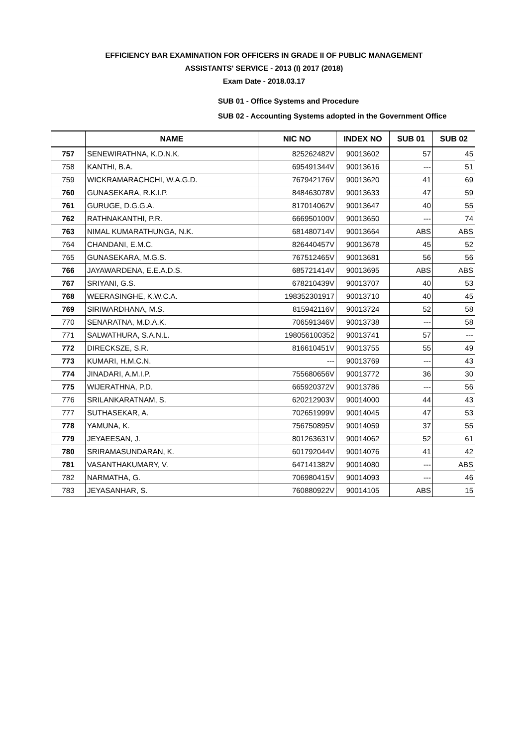EFFICIENCY BAR EXAMINATION FOR OFFICERS IN GRADE II OF PUBLIC MANAGEMENT
ASSISTANTS' SERVICE - 2013 (I) 2017 (2018)
Exam Date - 2018.03.17
SUB 01 - Office Systems and Procedure
SUB 02 - Accounting Systems adopted in the Government Office
| | NAME | NIC NO | INDEX NO | SUB 01 | SUB 02 |
| --- | --- | --- | --- | --- | --- |
| 757 | SENEWIRATHNA, K.D.N.K. | 825262482V | 90013602 | 57 | 45 |
| 758 | KANTHI, B.A. | 695491344V | 90013616 | --- | 51 |
| 759 | WICKRAMARACHCHI, W.A.G.D. | 767942176V | 90013620 | 41 | 69 |
| 760 | GUNASEKARA, R.K.I.P. | 848463078V | 90013633 | 47 | 59 |
| 761 | GURUGE, D.G.G.A. | 817014062V | 90013647 | 40 | 55 |
| 762 | RATHNAKANTHI, P.R. | 666950100V | 90013650 | --- | 74 |
| 763 | NIMAL KUMARATHUNGA, N.K. | 681480714V | 90013664 | ABS | ABS |
| 764 | CHANDANI, E.M.C. | 826440457V | 90013678 | 45 | 52 |
| 765 | GUNASEKARA, M.G.S. | 767512465V | 90013681 | 56 | 56 |
| 766 | JAYAWARDENA, E.E.A.D.S. | 685721414V | 90013695 | ABS | ABS |
| 767 | SRIYANI, G.S. | 678210439V | 90013707 | 40 | 53 |
| 768 | WEERASINGHE, K.W.C.A. | 198352301917 | 90013710 | 40 | 45 |
| 769 | SIRIWARDHANA, M.S. | 815942116V | 90013724 | 52 | 58 |
| 770 | SENARATNA, M.D.A.K. | 706591346V | 90013738 | --- | 58 |
| 771 | SALWATHURA, S.A.N.L. | 198056100352 | 90013741 | 57 | --- |
| 772 | DIRECKSZE, S.R. | 816610451V | 90013755 | 55 | 49 |
| 773 | KUMARI, H.M.C.N. | --- | 90013769 | --- | 43 |
| 774 | JINADARI, A.M.I.P. | 755680656V | 90013772 | 36 | 30 |
| 775 | WIJERATHNA, P.D. | 665920372V | 90013786 | --- | 56 |
| 776 | SRILANKARATNAM, S. | 620212903V | 90014000 | 44 | 43 |
| 777 | SUTHASEKAR, A. | 702651999V | 90014045 | 47 | 53 |
| 778 | YAMUNA, K. | 756750895V | 90014059 | 37 | 55 |
| 779 | JEYAEESAN, J. | 801263631V | 90014062 | 52 | 61 |
| 780 | SRIRAMASUNDARAN, K. | 601792044V | 90014076 | 41 | 42 |
| 781 | VASANTHAKUMARY, V. | 647141382V | 90014080 | --- | ABS |
| 782 | NARMATHA, G. | 706980415V | 90014093 | --- | 46 |
| 783 | JEYASANHAR, S. | 760880922V | 90014105 | ABS | 15 |